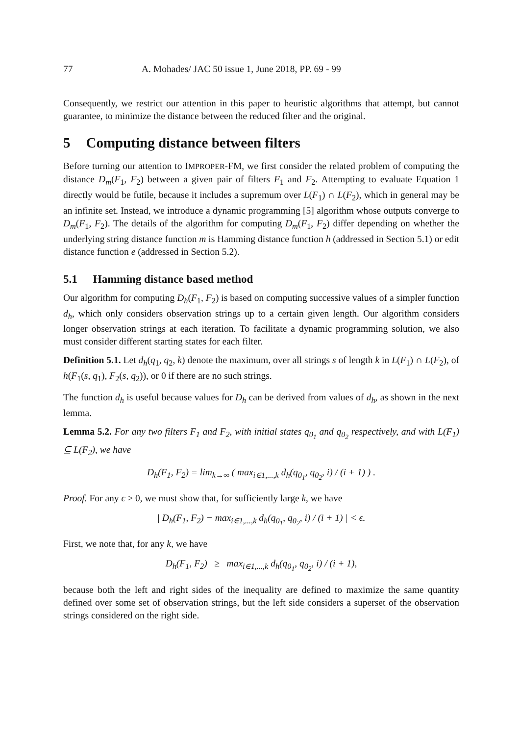77 A. Mohades/ JAC 50 issue 1, June 2018, PP. 69 - 99
Consequently, we restrict our attention in this paper to heuristic algorithms that attempt, but cannot guarantee, to minimize the distance between the reduced filter and the original.
5 Computing distance between filters
Before turning our attention to IMPROPER-FM, we first consider the related problem of computing the distance D<sub>m</sub>(F<sub>1</sub>, F<sub>2</sub>) between a given pair of filters F<sub>1</sub> and F<sub>2</sub>. Attempting to evaluate Equation 1 directly would be futile, because it includes a supremum over L(F<sub>1</sub>) ∩ L(F<sub>2</sub>), which in general may be an infinite set. Instead, we introduce a dynamic programming [5] algorithm whose outputs converge to D<sub>m</sub>(F<sub>1</sub>, F<sub>2</sub>). The details of the algorithm for computing D<sub>m</sub>(F<sub>1</sub>, F<sub>2</sub>) differ depending on whether the underlying string distance function m is Hamming distance function h (addressed in Section 5.1) or edit distance function e (addressed in Section 5.2).
5.1 Hamming distance based method
Our algorithm for computing D<sub>h</sub>(F<sub>1</sub>, F<sub>2</sub>) is based on computing successive values of a simpler function d<sub>h</sub>, which only considers observation strings up to a certain given length. Our algorithm considers longer observation strings at each iteration. To facilitate a dynamic programming solution, we also must consider different starting states for each filter.
Definition 5.1. Let d<sub>h</sub>(q<sub>1</sub>, q<sub>2</sub>, k) denote the maximum, over all strings s of length k in L(F<sub>1</sub>) ∩ L(F<sub>2</sub>), of h(F<sub>1</sub>(s, q<sub>1</sub>), F<sub>2</sub>(s, q<sub>2</sub>)), or 0 if there are no such strings.
The function d<sub>h</sub> is useful because values for D<sub>h</sub> can be derived from values of d<sub>h</sub>, as shown in the next lemma.
Lemma 5.2. For any two filters F<sub>1</sub> and F<sub>2</sub>, with initial states q<sub>0<sub>1</sub></sub> and q<sub>0<sub>2</sub></sub> respectively, and with L(F<sub>1</sub>) ⊆ L(F<sub>2</sub>), we have
D<sub>h</sub>(F<sub>1</sub>, F<sub>2</sub>) = lim<sub>k→∞</sub> ( max<sub>i∈1,...,k</sub> d<sub>h</sub>(q<sub>0<sub>1</sub></sub>, q<sub>0<sub>2</sub></sub>, i) / (i + 1) ) .
Proof. For any ϵ > 0, we must show that, for sufficiently large k, we have
| D<sub>h</sub>(F<sub>1</sub>, F<sub>2</sub>) − max<sub>i∈1,...,k</sub> d<sub>h</sub>(q<sub>0<sub>1</sub></sub>, q<sub>0<sub>2</sub></sub>, i) / (i + 1) | < ϵ.
First, we note that, for any k, we have
D<sub>h</sub>(F<sub>1</sub>, F<sub>2</sub>) ≥ max<sub>i∈1,...,k</sub> d<sub>h</sub>(q<sub>0<sub>1</sub></sub>, q<sub>0<sub>2</sub></sub>, i) / (i + 1),
because both the left and right sides of the inequality are defined to maximize the same quantity defined over some set of observation strings, but the left side considers a superset of the observation strings considered on the right side.